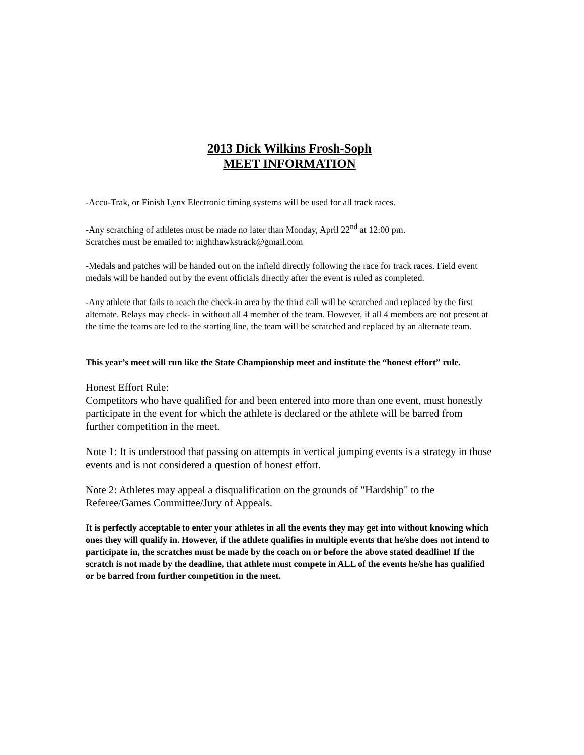2013 Dick Wilkins Frosh-Soph
MEET INFORMATION
-Accu-Trak, or Finish Lynx Electronic timing systems will be used for all track races.
-Any scratching of athletes must be made no later than Monday, April 22<sup>nd</sup> at 12:00 pm.
Scratches must be emailed to: nighthawkstrack@gmail.com
-Medals and patches will be handed out on the infield directly following the race for track races. Field event medals will be handed out by the event officials directly after the event is ruled as completed.
-Any athlete that fails to reach the check-in area by the third call will be scratched and replaced by the first alternate. Relays may check- in without all 4 member of the team. However, if all 4 members are not present at the time the teams are led to the starting line, the team will be scratched and replaced by an alternate team.
This year’s meet will run like the State Championship meet and institute the “honest effort” rule.
Honest Effort Rule:
Competitors who have qualified for and been entered into more than one event, must honestly participate in the event for which the athlete is declared or the athlete will be barred from further competition in the meet.
Note 1: It is understood that passing on attempts in vertical jumping events is a strategy in those events and is not considered a question of honest effort.
Note 2: Athletes may appeal a disqualification on the grounds of "Hardship" to the Referee/Games Committee/Jury of Appeals.
It is perfectly acceptable to enter your athletes in all the events they may get into without knowing which ones they will qualify in. However, if the athlete qualifies in multiple events that he/she does not intend to participate in, the scratches must be made by the coach on or before the above stated deadline! If the scratch is not made by the deadline, that athlete must compete in ALL of the events he/she has qualified or be barred from further competition in the meet.